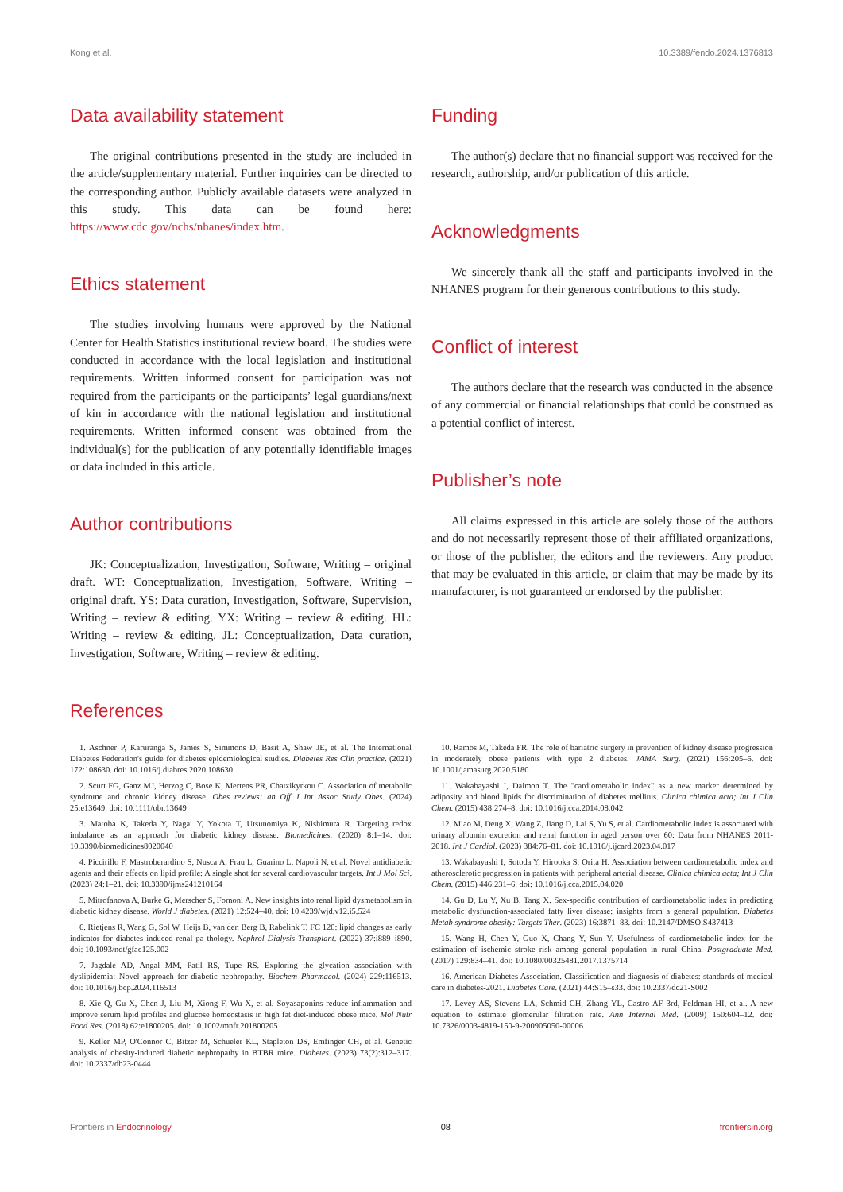Kong et al. 10.3389/fendo.2024.1376813
Data availability statement
The original contributions presented in the study are included in the article/supplementary material. Further inquiries can be directed to the corresponding author. Publicly available datasets were analyzed in this study. This data can be found here: https://www.cdc.gov/nchs/nhanes/index.htm.
Ethics statement
The studies involving humans were approved by the National Center for Health Statistics institutional review board. The studies were conducted in accordance with the local legislation and institutional requirements. Written informed consent for participation was not required from the participants or the participants’ legal guardians/next of kin in accordance with the national legislation and institutional requirements. Written informed consent was obtained from the individual(s) for the publication of any potentially identifiable images or data included in this article.
Author contributions
JK: Conceptualization, Investigation, Software, Writing – original draft. WT: Conceptualization, Investigation, Software, Writing – original draft. YS: Data curation, Investigation, Software, Supervision, Writing – review & editing. YX: Writing – review & editing. HL: Writing – review & editing. JL: Conceptualization, Data curation, Investigation, Software, Writing – review & editing.
Funding
The author(s) declare that no financial support was received for the research, authorship, and/or publication of this article.
Acknowledgments
We sincerely thank all the staff and participants involved in the NHANES program for their generous contributions to this study.
Conflict of interest
The authors declare that the research was conducted in the absence of any commercial or financial relationships that could be construed as a potential conflict of interest.
Publisher’s note
All claims expressed in this article are solely those of the authors and do not necessarily represent those of their affiliated organizations, or those of the publisher, the editors and the reviewers. Any product that may be evaluated in this article, or claim that may be made by its manufacturer, is not guaranteed or endorsed by the publisher.
References
1. Aschner P, Karuranga S, James S, Simmons D, Basit A, Shaw JE, et al. The International Diabetes Federation's guide for diabetes epidemiological studies. Diabetes Res Clin practice. (2021) 172:108630. doi: 10.1016/j.diabres.2020.108630
2. Scurt FG, Ganz MJ, Herzog C, Bose K, Mertens PR, Chatzikyrkou C. Association of metabolic syndrome and chronic kidney disease. Obes reviews: an Off J Int Assoc Study Obes. (2024) 25:e13649. doi: 10.1111/obr.13649
3. Matoba K, Takeda Y, Nagai Y, Yokota T, Utsunomiya K, Nishimura R. Targeting redox imbalance as an approach for diabetic kidney disease. Biomedicines. (2020) 8:1–14. doi: 10.3390/biomedicines8020040
4. Piccirillo F, Mastroberardino S, Nusca A, Frau L, Guarino L, Napoli N, et al. Novel antidiabetic agents and their effects on lipid profile: A single shot for several cardiovascular targets. Int J Mol Sci. (2023) 24:1–21. doi: 10.3390/ijms241210164
5. Mitrofanova A, Burke G, Merscher S, Fornoni A. New insights into renal lipid dysmetabolism in diabetic kidney disease. World J diabetes. (2021) 12:524–40. doi: 10.4239/wjd.v12.i5.524
6. Rietjens R, Wang G, Sol W, Heijs B, van den Berg B, Rabelink T. FC 120: lipid changes as early indicator for diabetes induced renal pa thology. Nephrol Dialysis Transplant. (2022) 37:i889–i890. doi: 10.1093/ndt/gfac125.002
7. Jagdale AD, Angal MM, Patil RS, Tupe RS. Exploring the glycation association with dyslipidemia: Novel approach for diabetic nephropathy. Biochem Pharmacol. (2024) 229:116513. doi: 10.1016/j.bcp.2024.116513
8. Xie Q, Gu X, Chen J, Liu M, Xiong F, Wu X, et al. Soyasaponins reduce inflammation and improve serum lipid profiles and glucose homeostasis in high fat diet-induced obese mice. Mol Nutr Food Res. (2018) 62:e1800205. doi: 10.1002/mnfr.201800205
9. Keller MP, O'Connor C, Bitzer M, Schueler KL, Stapleton DS, Emfinger CH, et al. Genetic analysis of obesity-induced diabetic nephropathy in BTBR mice. Diabetes. (2023) 73(2):312–317. doi: 10.2337/db23-0444
10. Ramos M, Takeda FR. The role of bariatric surgery in prevention of kidney disease progression in moderately obese patients with type 2 diabetes. JAMA Surg. (2021) 156:205–6. doi: 10.1001/jamasurg.2020.5180
11. Wakabayashi I, Daimon T. The "cardiometabolic index" as a new marker determined by adiposity and blood lipids for discrimination of diabetes mellitus. Clinica chimica acta; Int J Clin Chem. (2015) 438:274–8. doi: 10.1016/j.cca.2014.08.042
12. Miao M, Deng X, Wang Z, Jiang D, Lai S, Yu S, et al. Cardiometabolic index is associated with urinary albumin excretion and renal function in aged person over 60: Data from NHANES 2011-2018. Int J Cardiol. (2023) 384:76–81. doi: 10.1016/j.ijcard.2023.04.017
13. Wakabayashi I, Sotoda Y, Hirooka S, Orita H. Association between cardiometabolic index and atherosclerotic progression in patients with peripheral arterial disease. Clinica chimica acta; Int J Clin Chem. (2015) 446:231–6. doi: 10.1016/j.cca.2015.04.020
14. Gu D, Lu Y, Xu B, Tang X. Sex-specific contribution of cardiometabolic index in predicting metabolic dysfunction-associated fatty liver disease: insights from a general population. Diabetes Metab syndrome obesity: Targets Ther. (2023) 16:3871–83. doi: 10.2147/DMSO.S437413
15. Wang H, Chen Y, Guo X, Chang Y, Sun Y. Usefulness of cardiometabolic index for the estimation of ischemic stroke risk among general population in rural China. Postgraduate Med. (2017) 129:834–41. doi: 10.1080/00325481.2017.1375714
16. American Diabetes Association. Classification and diagnosis of diabetes: standards of medical care in diabetes-2021. Diabetes Care. (2021) 44:S15–s33. doi: 10.2337/dc21-S002
17. Levey AS, Stevens LA, Schmid CH, Zhang YL, Castro AF 3rd, Feldman HI, et al. A new equation to estimate glomerular filtration rate. Ann Internal Med. (2009) 150:604–12. doi: 10.7326/0003-4819-150-9-200905050-00006
Frontiers in Endocrinology 08 frontiersin.org